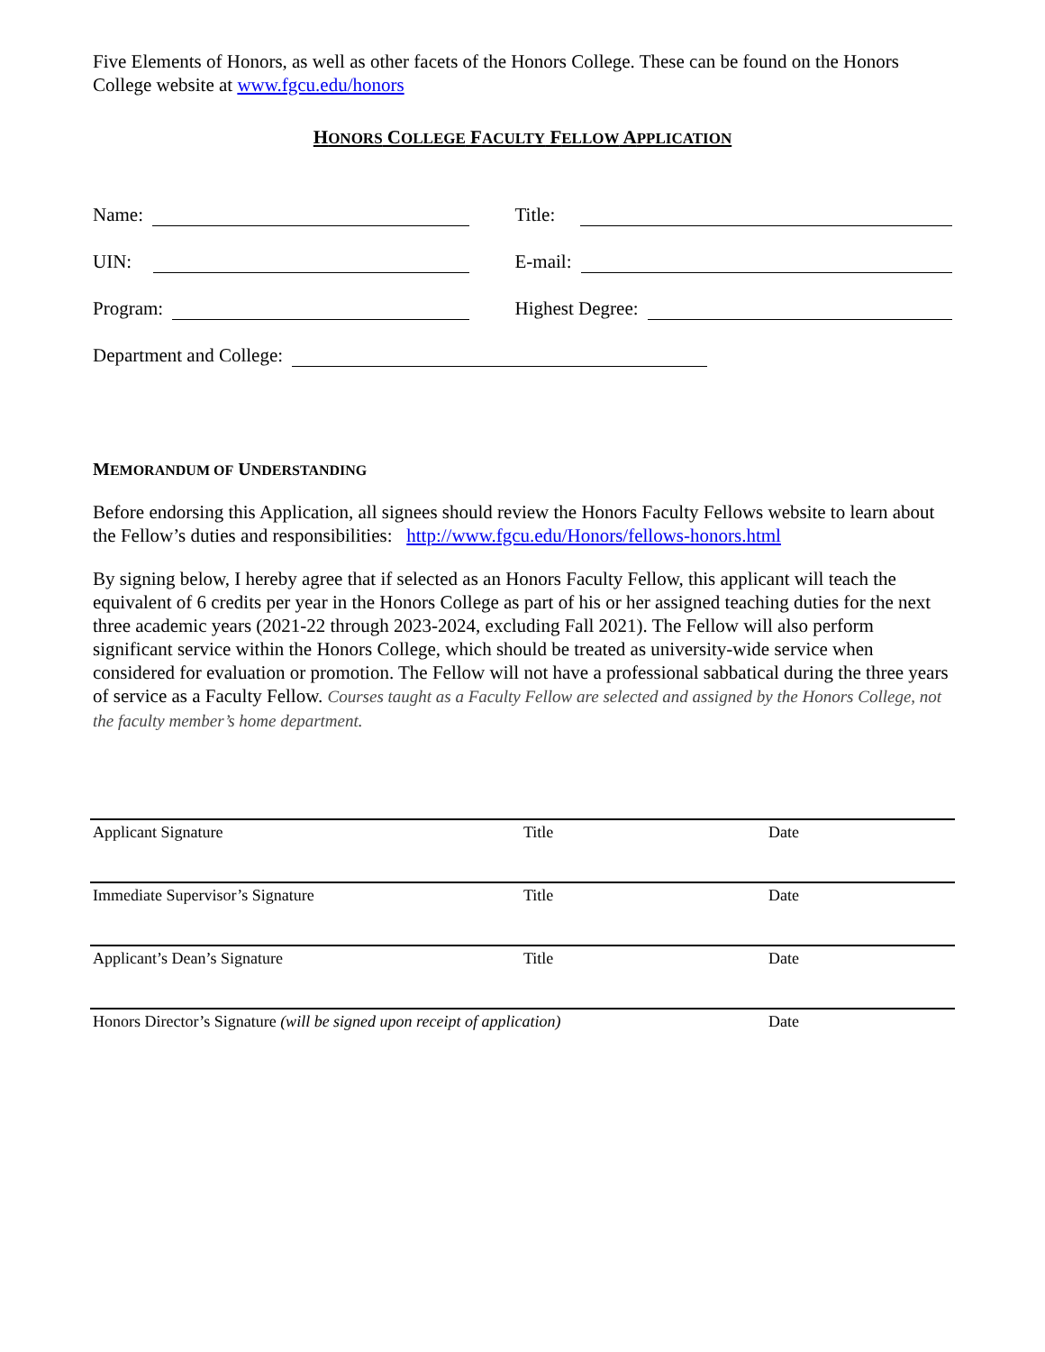Five Elements of Honors, as well as other facets of the Honors College. These can be found on the Honors College website at www.fgcu.edu/honors
HONORS COLLEGE FACULTY FELLOW APPLICATION
Name: Title:
UIN: E-mail:
Program: Highest Degree:
Department and College:
MEMORANDUM OF UNDERSTANDING
Before endorsing this Application, all signees should review the Honors Faculty Fellows website to learn about the Fellow’s duties and responsibilities: http://www.fgcu.edu/Honors/fellows-honors.html
By signing below, I hereby agree that if selected as an Honors Faculty Fellow, this applicant will teach the equivalent of 6 credits per year in the Honors College as part of his or her assigned teaching duties for the next three academic years (2021-22 through 2023-2024, excluding Fall 2021). The Fellow will also perform significant service within the Honors College, which should be treated as university-wide service when considered for evaluation or promotion. The Fellow will not have a professional sabbatical during the three years of service as a Faculty Fellow. Courses taught as a Faculty Fellow are selected and assigned by the Honors College, not the faculty member’s home department.
Applicant Signature Title Date
Immediate Supervisor’s Signature Title Date
Applicant’s Dean’s Signature Title Date
Honors Director’s Signature (will be signed upon receipt of application) Date